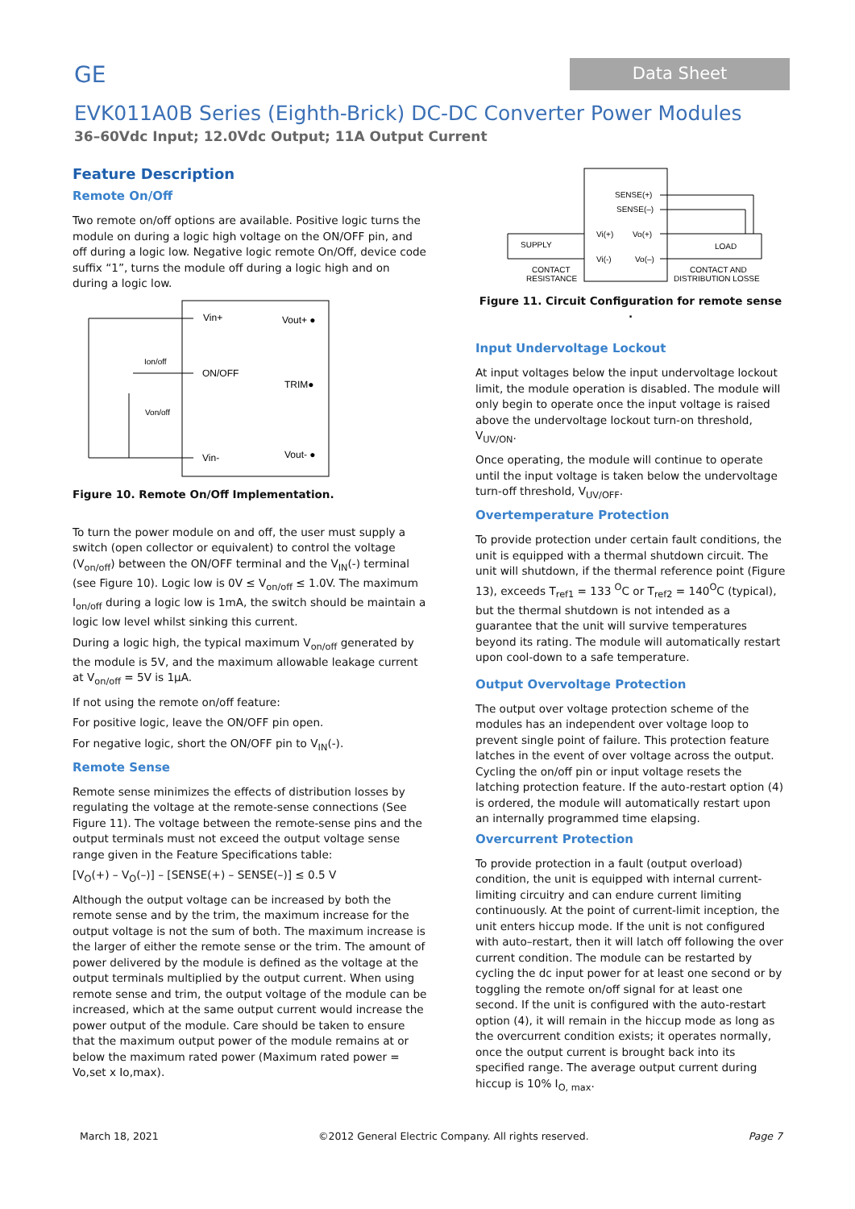GE
Data Sheet
EVK011A0B Series (Eighth-Brick) DC-DC Converter Power Modules
36–60Vdc Input; 12.0Vdc Output; 11A Output Current
Feature Description
Remote On/Off
Two remote on/off options are available. Positive logic turns the module on during a logic high voltage on the ON/OFF pin, and off during a logic low. Negative logic remote On/Off, device code suffix “1”, turns the module off during a logic high and on during a logic low.
Vin+
Vout+ ●
Ion/off
ON/OFF
TRIM●
Von/off
Vin-
Vout- ●
Figure 10. Remote On/Off Implementation.
To turn the power module on and off, the user must supply a switch (open collector or equivalent) to control the voltage (V<sub>on/off</sub>) between the ON/OFF terminal and the V<sub>IN</sub>(-) terminal (see Figure 10). Logic low is 0V ≤ V<sub>on/off</sub> ≤ 1.0V. The maximum I<sub>on/off</sub> during a logic low is 1mA, the switch should be maintain a logic low level whilst sinking this current.
During a logic high, the typical maximum V<sub>on/off</sub> generated by the module is 5V, and the maximum allowable leakage current at V<sub>on/off</sub> = 5V is 1μA.
If not using the remote on/off feature:
For positive logic, leave the ON/OFF pin open.
For negative logic, short the ON/OFF pin to V<sub>IN</sub>(-).
Remote Sense
Remote sense minimizes the effects of distribution losses by regulating the voltage at the remote-sense connections (See Figure 11). The voltage between the remote-sense pins and the output terminals must not exceed the output voltage sense range given in the Feature Specifications table:
[V<sub>O</sub>(+) – V<sub>O</sub>(–)] – [SENSE(+) – SENSE(–)] ≤ 0.5 V
Although the output voltage can be increased by both the remote sense and by the trim, the maximum increase for the output voltage is not the sum of both. The maximum increase is the larger of either the remote sense or the trim. The amount of power delivered by the module is defined as the voltage at the output terminals multiplied by the output current. When using remote sense and trim, the output voltage of the module can be increased, which at the same output current would increase the power output of the module. Care should be taken to ensure that the maximum output power of the module remains at or below the maximum rated power (Maximum rated power = Vo,set x Io,max).
SENSE(+)
SENSE(–)
SUPPLY
Vi(+)
Vo(+)
LOAD
Vi(-)
Vo(–)
CONTACT
RESISTANCE
CONTACT AND
DISTRIBUTION LOSSE
Figure 11. Circuit Configuration for remote sense .
Input Undervoltage Lockout
At input voltages below the input undervoltage lockout limit, the module operation is disabled. The module will only begin to operate once the input voltage is raised above the undervoltage lockout turn-on threshold, V<sub>UV/ON</sub>.
Once operating, the module will continue to operate until the input voltage is taken below the undervoltage turn-off threshold, V<sub>UV/OFF</sub>.
Overtemperature Protection
To provide protection under certain fault conditions, the unit is equipped with a thermal shutdown circuit. The unit will shutdown, if the thermal reference point (Figure 13), exceeds T<sub>ref1</sub> = 133 <sup>O</sup>C or T<sub>ref2</sub> = 140<sup>O</sup>C (typical), but the thermal shutdown is not intended as a guarantee that the unit will survive temperatures beyond its rating. The module will automatically restart upon cool-down to a safe temperature.
Output Overvoltage Protection
The output over voltage protection scheme of the modules has an independent over voltage loop to prevent single point of failure. This protection feature latches in the event of over voltage across the output. Cycling the on/off pin or input voltage resets the latching protection feature. If the auto-restart option (4) is ordered, the module will automatically restart upon an internally programmed time elapsing.
Overcurrent Protection
To provide protection in a fault (output overload) condition, the unit is equipped with internal current-limiting circuitry and can endure current limiting continuously. At the point of current-limit inception, the unit enters hiccup mode. If the unit is not configured with auto–restart, then it will latch off following the over current condition. The module can be restarted by cycling the dc input power for at least one second or by toggling the remote on/off signal for at least one second. If the unit is configured with the auto-restart option (4), it will remain in the hiccup mode as long as the overcurrent condition exists; it operates normally, once the output current is brought back into its specified range. The average output current during hiccup is 10% I<sub>O, max</sub>.
March 18, 2021 ©2012 General Electric Company. All rights reserved. Page 7